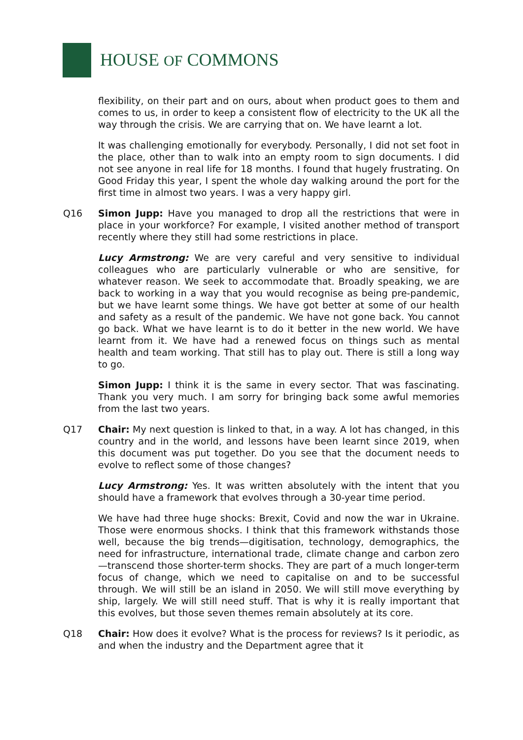HOUSE OF COMMONS
flexibility, on their part and on ours, about when product goes to them and comes to us, in order to keep a consistent flow of electricity to the UK all the way through the crisis. We are carrying that on. We have learnt a lot.
It was challenging emotionally for everybody. Personally, I did not set foot in the place, other than to walk into an empty room to sign documents. I did not see anyone in real life for 18 months. I found that hugely frustrating. On Good Friday this year, I spent the whole day walking around the port for the first time in almost two years. I was a very happy girl.
Q16 Simon Jupp: Have you managed to drop all the restrictions that were in place in your workforce? For example, I visited another method of transport recently where they still had some restrictions in place.
Lucy Armstrong: We are very careful and very sensitive to individual colleagues who are particularly vulnerable or who are sensitive, for whatever reason. We seek to accommodate that. Broadly speaking, we are back to working in a way that you would recognise as being pre-pandemic, but we have learnt some things. We have got better at some of our health and safety as a result of the pandemic. We have not gone back. You cannot go back. What we have learnt is to do it better in the new world. We have learnt from it. We have had a renewed focus on things such as mental health and team working. That still has to play out. There is still a long way to go.
Simon Jupp: I think it is the same in every sector. That was fascinating. Thank you very much. I am sorry for bringing back some awful memories from the last two years.
Q17 Chair: My next question is linked to that, in a way. A lot has changed, in this country and in the world, and lessons have been learnt since 2019, when this document was put together. Do you see that the document needs to evolve to reflect some of those changes?
Lucy Armstrong: Yes. It was written absolutely with the intent that you should have a framework that evolves through a 30-year time period.
We have had three huge shocks: Brexit, Covid and now the war in Ukraine. Those were enormous shocks. I think that this framework withstands those well, because the big trends—digitisation, technology, demographics, the need for infrastructure, international trade, climate change and carbon zero—transcend those shorter-term shocks. They are part of a much longer-term focus of change, which we need to capitalise on and to be successful through. We will still be an island in 2050. We will still move everything by ship, largely. We will still need stuff. That is why it is really important that this evolves, but those seven themes remain absolutely at its core.
Q18 Chair: How does it evolve? What is the process for reviews? Is it periodic, as and when the industry and the Department agree that it